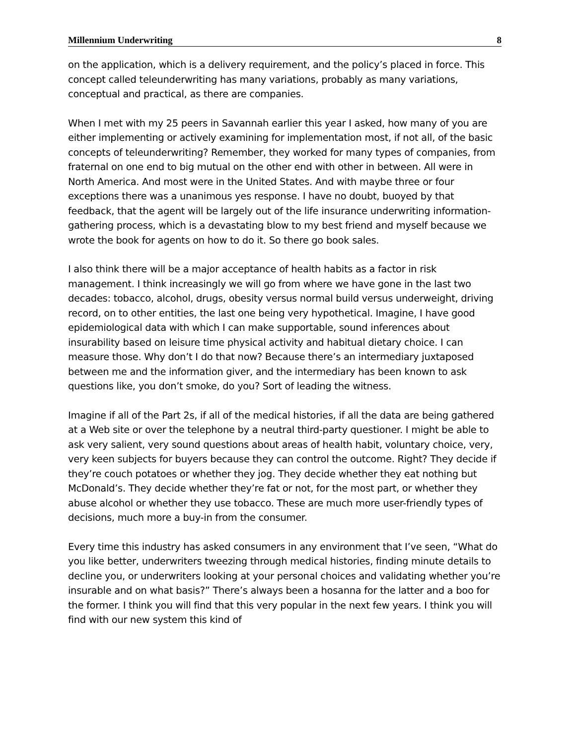Millennium Underwriting 8
on the application, which is a delivery requirement, and the policy’s placed in force. This concept called teleunderwriting has many variations, probably as many variations, conceptual and practical, as there are companies.
When I met with my 25 peers in Savannah earlier this year I asked, how many of you are either implementing or actively examining for implementation most, if not all, of the basic concepts of teleunderwriting? Remember, they worked for many types of companies, from fraternal on one end to big mutual on the other end with other in between. All were in North America. And most were in the United States. And with maybe three or four exceptions there was a unanimous yes response. I have no doubt, buoyed by that feedback, that the agent will be largely out of the life insurance underwriting information-gathering process, which is a devastating blow to my best friend and myself because we wrote the book for agents on how to do it. So there go book sales.
I also think there will be a major acceptance of health habits as a factor in risk management. I think increasingly we will go from where we have gone in the last two decades: tobacco, alcohol, drugs, obesity versus normal build versus underweight, driving record, on to other entities, the last one being very hypothetical. Imagine, I have good epidemiological data with which I can make supportable, sound inferences about insurability based on leisure time physical activity and habitual dietary choice. I can measure those. Why don’t I do that now? Because there’s an intermediary juxtaposed between me and the information giver, and the intermediary has been known to ask questions like, you don’t smoke, do you? Sort of leading the witness.
Imagine if all of the Part 2s, if all of the medical histories, if all the data are being gathered at a Web site or over the telephone by a neutral third-party questioner. I might be able to ask very salient, very sound questions about areas of health habit, voluntary choice, very, very keen subjects for buyers because they can control the outcome. Right? They decide if they’re couch potatoes or whether they jog. They decide whether they eat nothing but McDonald’s. They decide whether they’re fat or not, for the most part, or whether they abuse alcohol or whether they use tobacco. These are much more user-friendly types of decisions, much more a buy-in from the consumer.
Every time this industry has asked consumers in any environment that I’ve seen, “What do you like better, underwriters tweezing through medical histories, finding minute details to decline you, or underwriters looking at your personal choices and validating whether you’re insurable and on what basis?” There’s always been a hosanna for the latter and a boo for the former. I think you will find that this very popular in the next few years. I think you will find with our new system this kind of